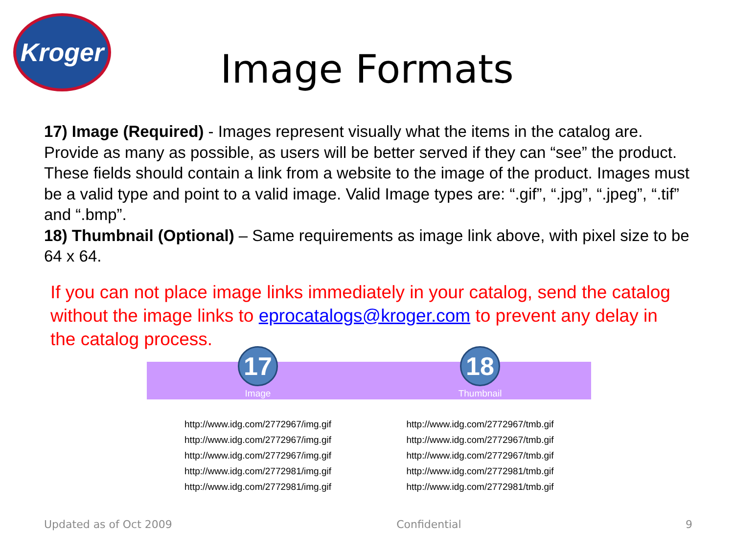Kroger
Image Formats
17) Image (Required) - Images represent visually what the items in the catalog are. Provide as many as possible, as users will be better served if they can “see” the product. These fields should contain a link from a website to the image of the product. Images must be a valid type and point to a valid image. Valid Image types are: “.gif”, “.jpg”, “.jpeg”, “.tif” and “.bmp”.
18) Thumbnail (Optional) – Same requirements as image link above, with pixel size to be 64 x 64.
If you can not place image links immediately in your catalog, send the catalog without the image links to eprocatalogs@kroger.com to prevent any delay in the catalog process.
| 17 Image | 18 Thumbnail |
| --- | --- |
| http://www.idg.com/2772967/img.gif | http://www.idg.com/2772967/tmb.gif |
| http://www.idg.com/2772967/img.gif | http://www.idg.com/2772967/tmb.gif |
| http://www.idg.com/2772967/img.gif | http://www.idg.com/2772967/tmb.gif |
| http://www.idg.com/2772981/img.gif | http://www.idg.com/2772981/tmb.gif |
| http://www.idg.com/2772981/img.gif | http://www.idg.com/2772981/tmb.gif |
Updated as of Oct 2009 Confidential 9